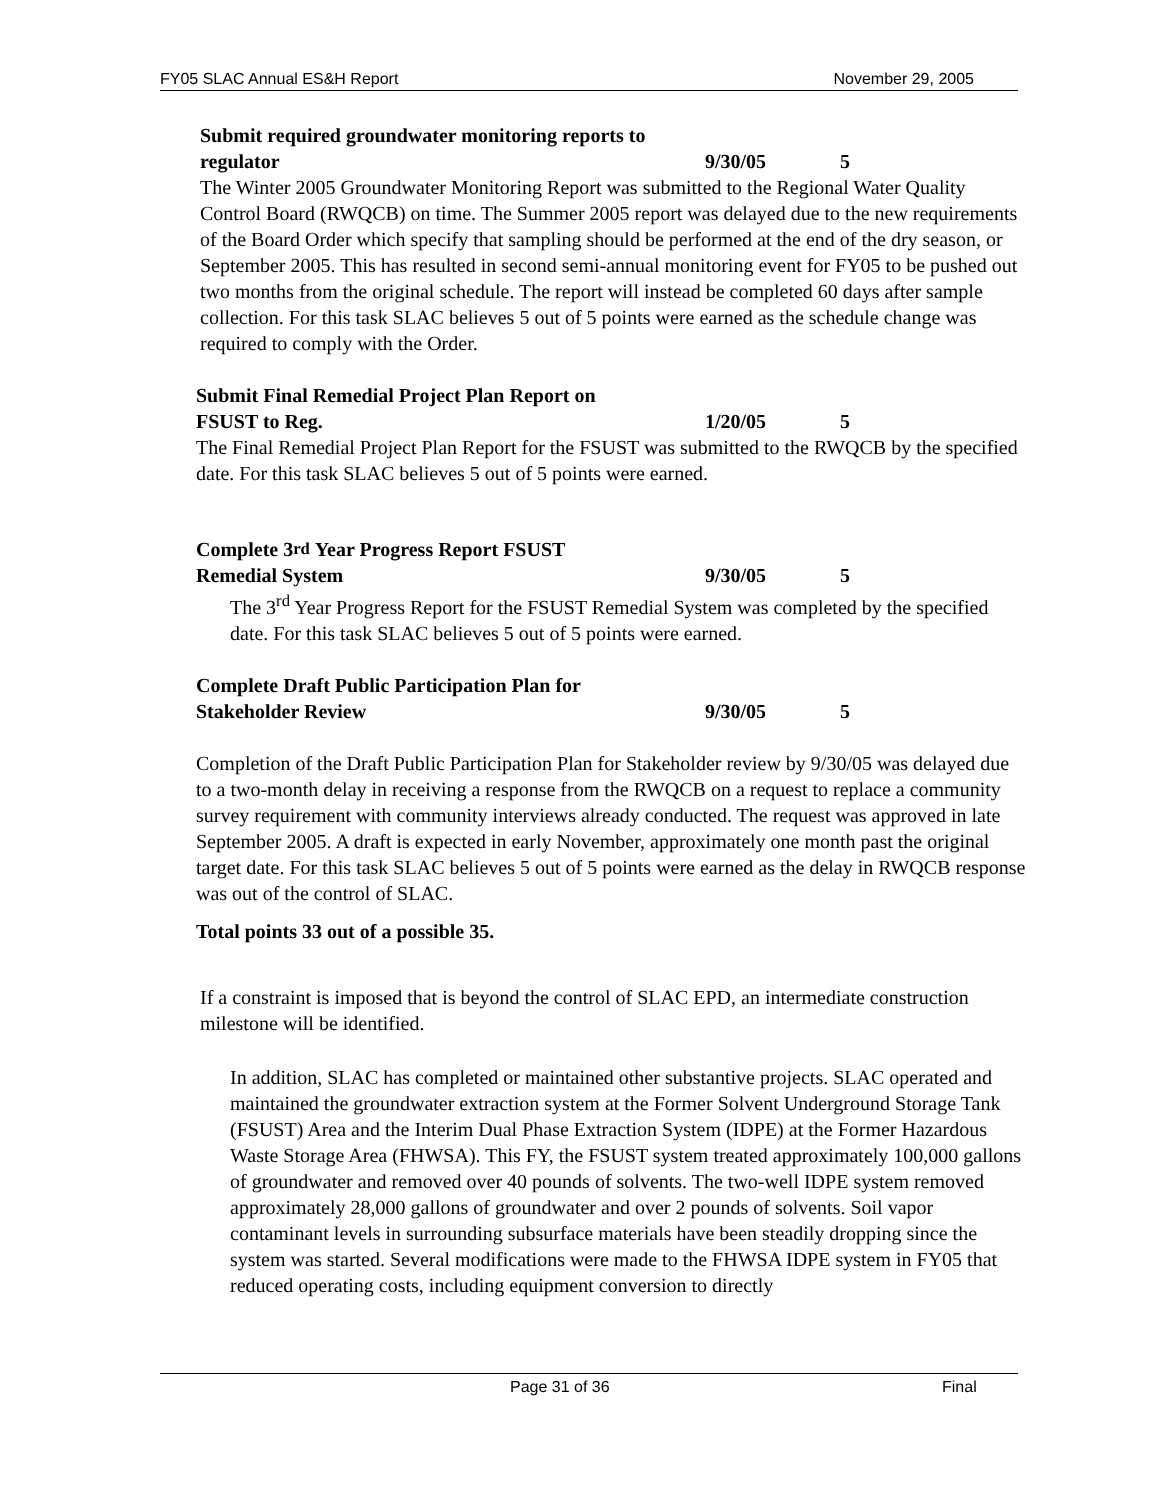FY05 SLAC Annual ES&H Report November 29, 2005
Submit required groundwater monitoring reports to
regulator 9/30/05 5
The Winter 2005 Groundwater Monitoring Report was submitted to the Regional Water Quality Control Board (RWQCB) on time. The Summer 2005 report was delayed due to the new requirements of the Board Order which specify that sampling should be performed at the end of the dry season, or September 2005. This has resulted in second semi-annual monitoring event for FY05 to be pushed out two months from the original schedule. The report will instead be completed 60 days after sample collection. For this task SLAC believes 5 out of 5 points were earned as the schedule change was required to comply with the Order.
Submit Final Remedial Project Plan Report on
FSUST to Reg. 1/20/05 5
The Final Remedial Project Plan Report for the FSUST was submitted to the RWQCB by the specified date. For this task SLAC believes 5 out of 5 points were earned.
Complete 3<sup>rd</sup> Year Progress Report FSUST
Remedial System 9/30/05 5
The 3<sup>rd</sup> Year Progress Report for the FSUST Remedial System was completed by the specified date. For this task SLAC believes 5 out of 5 points were earned.
Complete Draft Public Participation Plan for
Stakeholder Review 9/30/05 5
Completion of the Draft Public Participation Plan for Stakeholder review by 9/30/05 was delayed due to a two-month delay in receiving a response from the RWQCB on a request to replace a community survey requirement with community interviews already conducted. The request was approved in late September 2005. A draft is expected in early November, approximately one month past the original target date. For this task SLAC believes 5 out of 5 points were earned as the delay in RWQCB response was out of the control of SLAC.
Total points 33 out of a possible 35.
If a constraint is imposed that is beyond the control of SLAC EPD, an intermediate construction milestone will be identified.
In addition, SLAC has completed or maintained other substantive projects. SLAC operated and maintained the groundwater extraction system at the Former Solvent Underground Storage Tank (FSUST) Area and the Interim Dual Phase Extraction System (IDPE) at the Former Hazardous Waste Storage Area (FHWSA). This FY, the FSUST system treated approximately 100,000 gallons of groundwater and removed over 40 pounds of solvents. The two-well IDPE system removed approximately 28,000 gallons of groundwater and over 2 pounds of solvents. Soil vapor contaminant levels in surrounding subsurface materials have been steadily dropping since the system was started. Several modifications were made to the FHWSA IDPE system in FY05 that reduced operating costs, including equipment conversion to directly
Page 31 of 36 Final